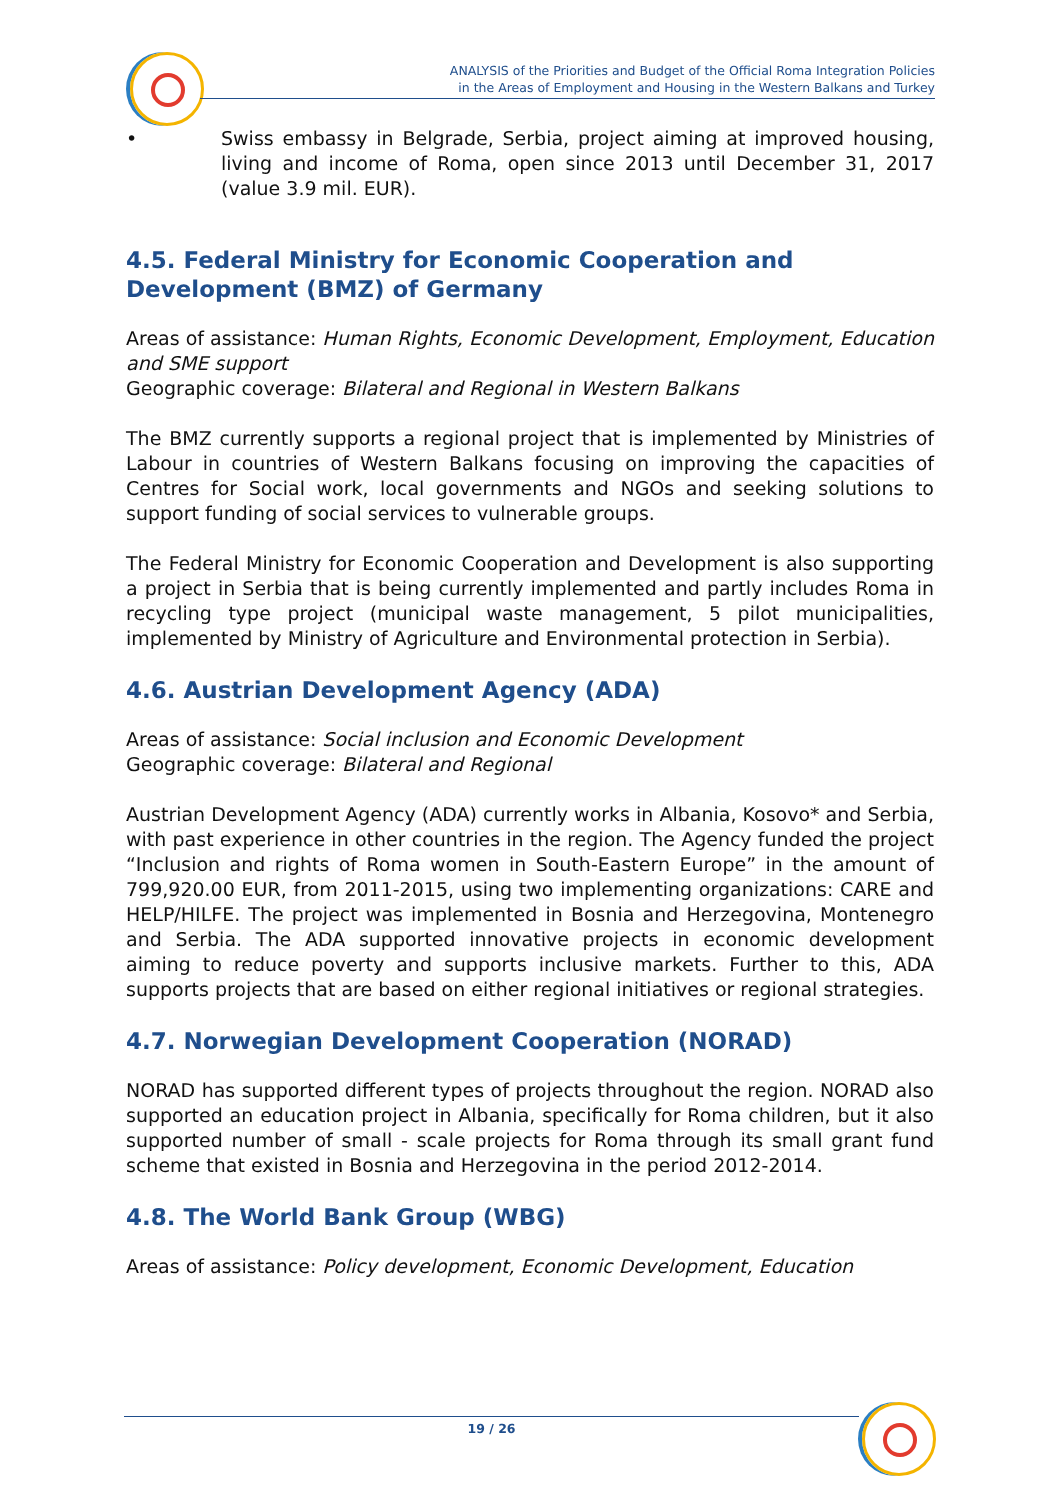ANALYSIS of the Priorities and Budget of the Official Roma Integration Policies
in the Areas of Employment and Housing in the Western Balkans and Turkey
• Swiss embassy in Belgrade, Serbia, project aiming at improved housing, living and income of Roma, open since 2013 until December 31, 2017 (value 3.9 mil. EUR).
4.5. Federal Ministry for Economic Cooperation and Development (BMZ) of Germany
Areas of assistance: Human Rights, Economic Development, Employment, Education and SME support
Geographic coverage: Bilateral and Regional in Western Balkans
The BMZ currently supports a regional project that is implemented by Ministries of Labour in countries of Western Balkans focusing on improving the capacities of Centres for Social work, local governments and NGOs and seeking solutions to support funding of social services to vulnerable groups.
The Federal Ministry for Economic Cooperation and Development is also supporting a project in Serbia that is being currently implemented and partly includes Roma in recycling type project (municipal waste management, 5 pilot municipalities, implemented by Ministry of Agriculture and Environmental protection in Serbia).
4.6. Austrian Development Agency (ADA)
Areas of assistance: Social inclusion and Economic Development
Geographic coverage: Bilateral and Regional
Austrian Development Agency (ADA) currently works in Albania, Kosovo* and Serbia, with past experience in other countries in the region. The Agency funded the project “Inclusion and rights of Roma women in South-Eastern Europe” in the amount of 799,920.00 EUR, from 2011-2015, using two implementing organizations: CARE and HELP/HILFE. The project was implemented in Bosnia and Herzegovina, Montenegro and Serbia. The ADA supported innovative projects in economic development aiming to reduce poverty and supports inclusive markets. Further to this, ADA supports projects that are based on either regional initiatives or regional strategies.
4.7. Norwegian Development Cooperation (NORAD)
NORAD has supported different types of projects throughout the region. NORAD also supported an education project in Albania, specifically for Roma children, but it also supported number of small - scale projects for Roma through its small grant fund scheme that existed in Bosnia and Herzegovina in the period 2012-2014.
4.8. The World Bank Group (WBG)
Areas of assistance: Policy development, Economic Development, Education
19 / 26